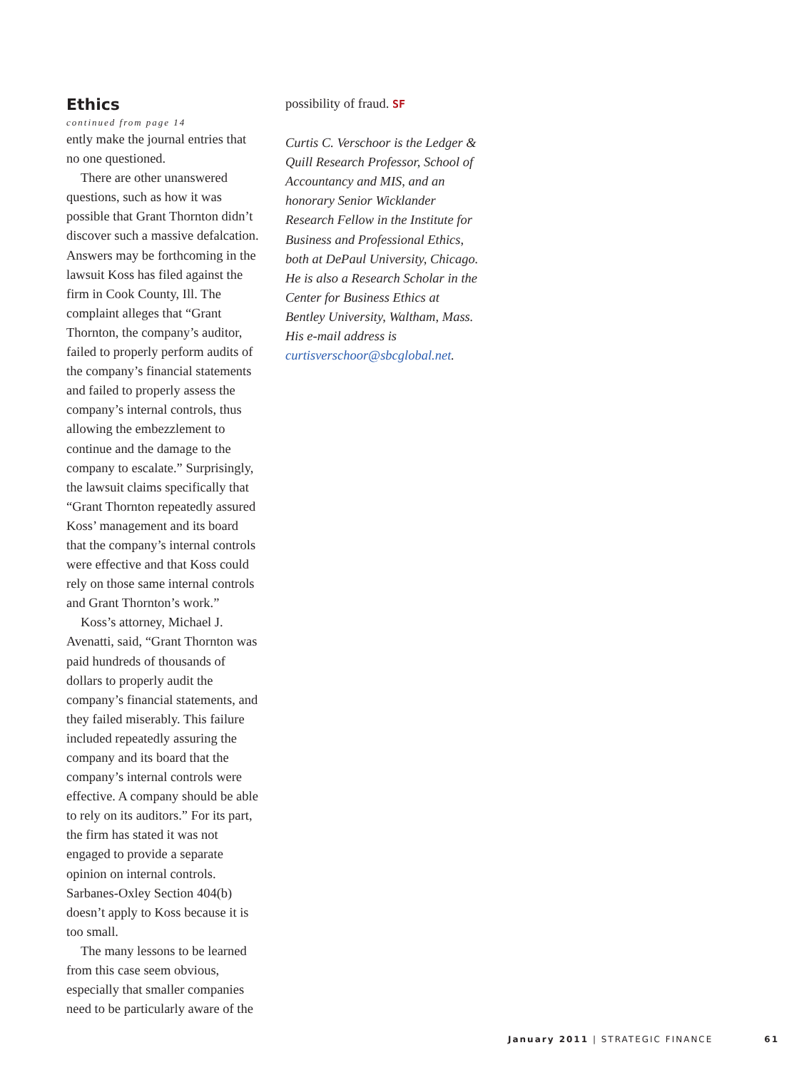Ethics
continued from page 14
ently make the journal entries that no one questioned.
There are other unanswered questions, such as how it was possible that Grant Thornton didn’t discover such a massive defalcation. Answers may be forthcoming in the lawsuit Koss has filed against the firm in Cook County, Ill. The complaint alleges that “Grant Thornton, the company’s auditor, failed to properly perform audits of the company’s financial statements and failed to properly assess the company’s internal controls, thus allowing the embezzlement to continue and the damage to the company to escalate.” Surprisingly, the lawsuit claims specifically that “Grant Thornton repeatedly assured Koss’ management and its board that the company’s internal controls were effective and that Koss could rely on those same internal controls and Grant Thornton’s work.”
Koss’s attorney, Michael J. Avenatti, said, “Grant Thornton was paid hundreds of thousands of dollars to properly audit the company’s financial statements, and they failed miserably. This failure included repeatedly assuring the company and its board that the company’s internal controls were effective. A company should be able to rely on its auditors.” For its part, the firm has stated it was not engaged to provide a separate opinion on internal controls. Sarbanes-Oxley Section 404(b) doesn’t apply to Koss because it is too small.
The many lessons to be learned from this case seem obvious, especially that smaller companies need to be particularly aware of the
possibility of fraud. SF
Curtis C. Verschoor is the Ledger & Quill Research Professor, School of Accountancy and MIS, and an honorary Senior Wicklander Research Fellow in the Institute for Business and Professional Ethics, both at DePaul University, Chicago. He is also a Research Scholar in the Center for Business Ethics at Bentley University, Waltham, Mass. His e-mail address is curtisverschoor@sbcglobal.net.
January 2011 | STRATEGIC FINANCE 61